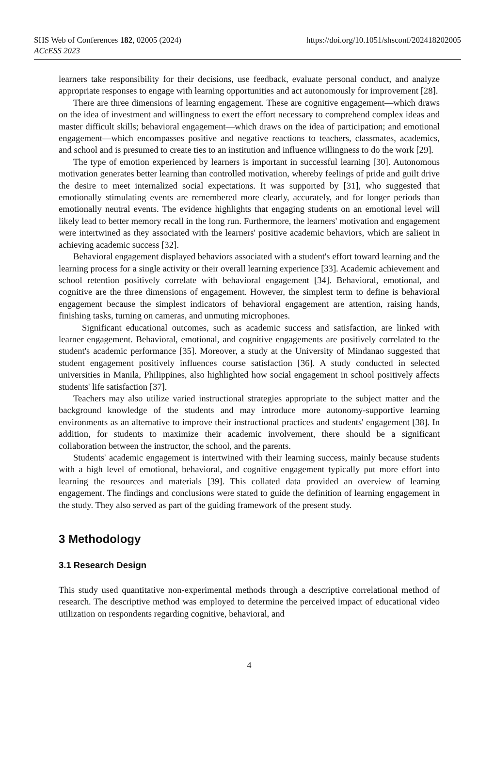SHS Web of Conferences 182, 02005 (2024)
ACcESS 2023
https://doi.org/10.1051/shsconf/202418202005
learners take responsibility for their decisions, use feedback, evaluate personal conduct, and analyze appropriate responses to engage with learning opportunities and act autonomously for improvement [28].
There are three dimensions of learning engagement. These are cognitive engagement—which draws on the idea of investment and willingness to exert the effort necessary to comprehend complex ideas and master difficult skills; behavioral engagement—which draws on the idea of participation; and emotional engagement—which encompasses positive and negative reactions to teachers, classmates, academics, and school and is presumed to create ties to an institution and influence willingness to do the work [29].
The type of emotion experienced by learners is important in successful learning [30]. Autonomous motivation generates better learning than controlled motivation, whereby feelings of pride and guilt drive the desire to meet internalized social expectations. It was supported by [31], who suggested that emotionally stimulating events are remembered more clearly, accurately, and for longer periods than emotionally neutral events. The evidence highlights that engaging students on an emotional level will likely lead to better memory recall in the long run. Furthermore, the learners' motivation and engagement were intertwined as they associated with the learners' positive academic behaviors, which are salient in achieving academic success [32].
Behavioral engagement displayed behaviors associated with a student's effort toward learning and the learning process for a single activity or their overall learning experience [33]. Academic achievement and school retention positively correlate with behavioral engagement [34]. Behavioral, emotional, and cognitive are the three dimensions of engagement. However, the simplest term to define is behavioral engagement because the simplest indicators of behavioral engagement are attention, raising hands, finishing tasks, turning on cameras, and unmuting microphones.
Significant educational outcomes, such as academic success and satisfaction, are linked with learner engagement. Behavioral, emotional, and cognitive engagements are positively correlated to the student's academic performance [35]. Moreover, a study at the University of Mindanao suggested that student engagement positively influences course satisfaction [36]. A study conducted in selected universities in Manila, Philippines, also highlighted how social engagement in school positively affects students' life satisfaction [37].
Teachers may also utilize varied instructional strategies appropriate to the subject matter and the background knowledge of the students and may introduce more autonomy-supportive learning environments as an alternative to improve their instructional practices and students' engagement [38]. In addition, for students to maximize their academic involvement, there should be a significant collaboration between the instructor, the school, and the parents.
Students' academic engagement is intertwined with their learning success, mainly because students with a high level of emotional, behavioral, and cognitive engagement typically put more effort into learning the resources and materials [39]. This collated data provided an overview of learning engagement. The findings and conclusions were stated to guide the definition of learning engagement in the study. They also served as part of the guiding framework of the present study.
3 Methodology
3.1 Research Design
This study used quantitative non-experimental methods through a descriptive correlational method of research. The descriptive method was employed to determine the perceived impact of educational video utilization on respondents regarding cognitive, behavioral, and
4